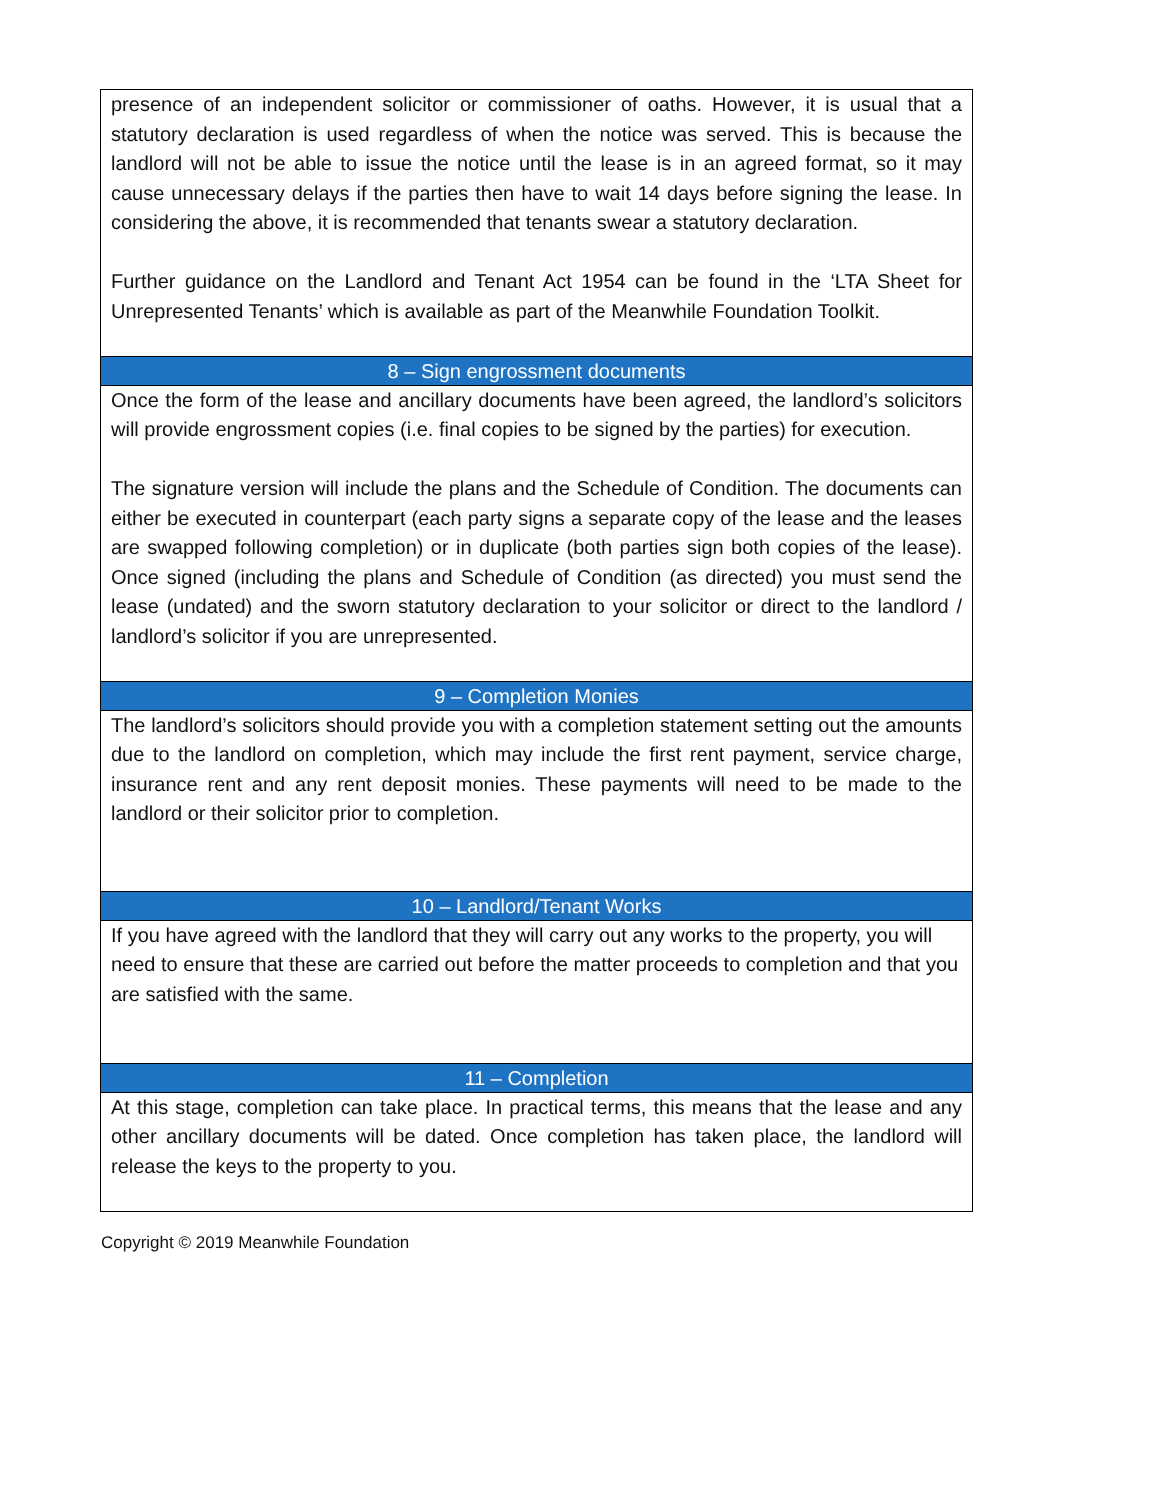| presence of an independent solicitor or commissioner of oaths. However, it is usual that a statutory declaration is used regardless of when the notice was served. This is because the landlord will not be able to issue the notice until the lease is in an agreed format, so it may cause unnecessary delays if the parties then have to wait 14 days before signing the lease. In considering the above, it is recommended that tenants swear a statutory declaration. Further guidance on the Landlord and Tenant Act 1954 can be found in the ‘LTA Sheet for Unrepresented Tenants’ which is available as part of the Meanwhile Foundation Toolkit. |
| 8 – Sign engrossment documents |
| Once the form of the lease and ancillary documents have been agreed, the landlord’s solicitors will provide engrossment copies (i.e. final copies to be signed by the parties) for execution. The signature version will include the plans and the Schedule of Condition. The documents can either be executed in counterpart (each party signs a separate copy of the lease and the leases are swapped following completion) or in duplicate (both parties sign both copies of the lease). Once signed (including the plans and Schedule of Condition (as directed) you must send the lease (undated) and the sworn statutory declaration to your solicitor or direct to the landlord / landlord’s solicitor if you are unrepresented. |
| 9 – Completion Monies |
| The landlord’s solicitors should provide you with a completion statement setting out the amounts due to the landlord on completion, which may include the first rent payment, service charge, insurance rent and any rent deposit monies. These payments will need to be made to the landlord or their solicitor prior to completion. |
| 10 – Landlord/Tenant Works |
| If you have agreed with the landlord that they will carry out any works to the property, you will need to ensure that these are carried out before the matter proceeds to completion and that you are satisfied with the same. |
| 11 – Completion |
| At this stage, completion can take place. In practical terms, this means that the lease and any other ancillary documents will be dated. Once completion has taken place, the landlord will release the keys to the property to you. |
Copyright © 2019 Meanwhile Foundation